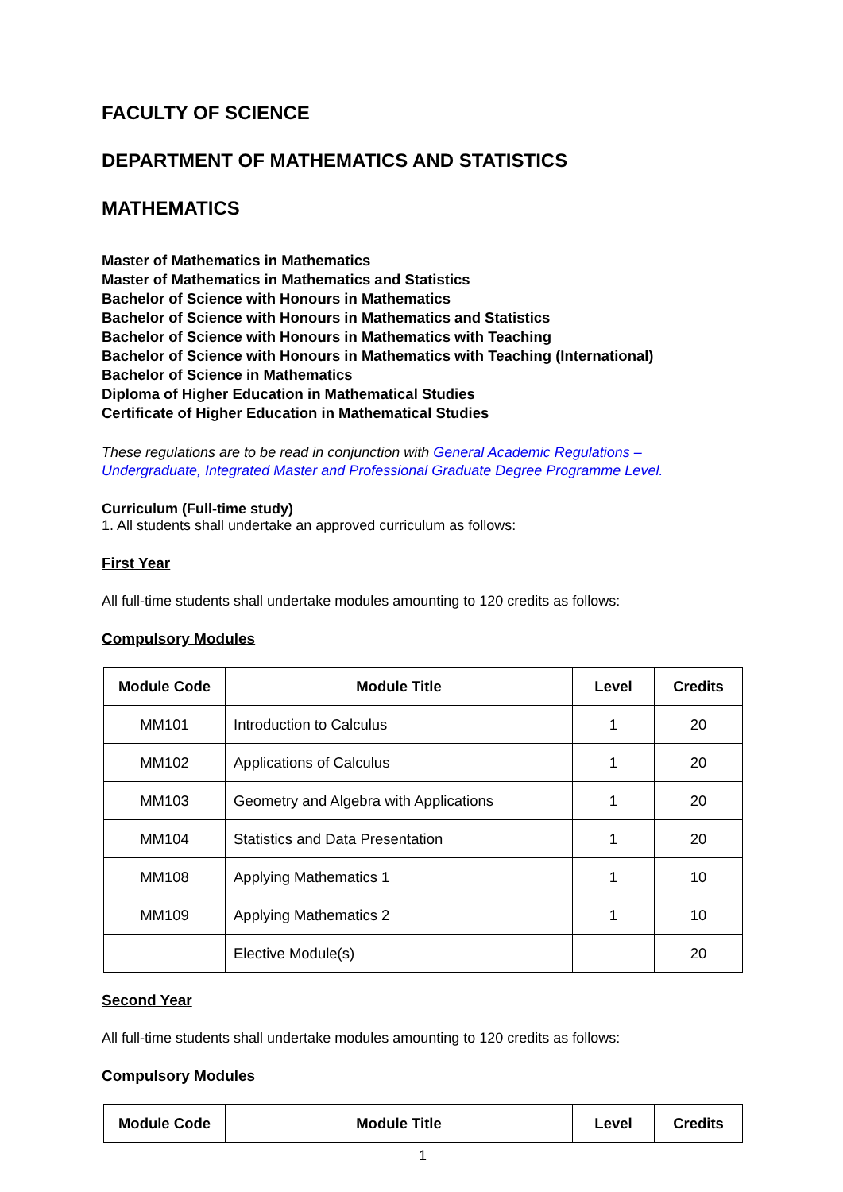FACULTY OF SCIENCE
DEPARTMENT OF MATHEMATICS AND STATISTICS
MATHEMATICS
Master of Mathematics in Mathematics
Master of Mathematics in Mathematics and Statistics
Bachelor of Science with Honours in Mathematics
Bachelor of Science with Honours in Mathematics and Statistics
Bachelor of Science with Honours in Mathematics with Teaching
Bachelor of Science with Honours in Mathematics with Teaching (International)
Bachelor of Science in Mathematics
Diploma of Higher Education in Mathematical Studies
Certificate of Higher Education in Mathematical Studies
These regulations are to be read in conjunction with General Academic Regulations – Undergraduate, Integrated Master and Professional Graduate Degree Programme Level.
Curriculum (Full-time study)
1. All students shall undertake an approved curriculum as follows:
First Year
All full-time students shall undertake modules amounting to 120 credits as follows:
Compulsory Modules
| Module Code | Module Title | Level | Credits |
| --- | --- | --- | --- |
| MM101 | Introduction to Calculus | 1 | 20 |
| MM102 | Applications of Calculus | 1 | 20 |
| MM103 | Geometry and Algebra with Applications | 1 | 20 |
| MM104 | Statistics and Data Presentation | 1 | 20 |
| MM108 | Applying Mathematics 1 | 1 | 10 |
| MM109 | Applying Mathematics 2 | 1 | 10 |
| | Elective Module(s) | | 20 |
Second Year
All full-time students shall undertake modules amounting to 120 credits as follows:
Compulsory Modules
| Module Code | Module Title | Level | Credits |
| --- | --- | --- | --- |
1